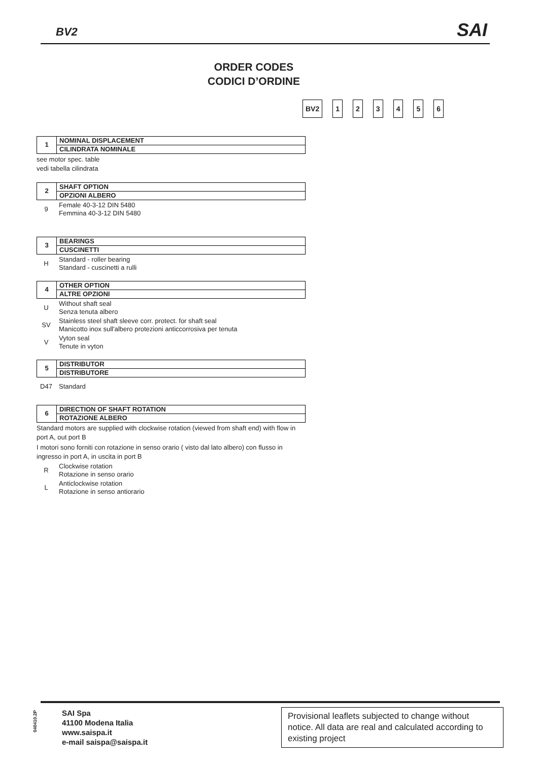BV2 SAI
ORDER CODES
CODICI D’ORDINE
BV2 1 2 3 4 5 6
1
NOMINAL DISPLACEMENT
CILINDRATA NOMINALE
see motor spec. table
vedi tabella cilindrata
2
SHAFT OPTION
OPZIONI ALBERO
9
Female 40-3-12 DIN 5480
Femmina 40-3-12 DIN 5480
3
BEARINGS
CUSCINETTI
H
Standard - roller bearing
Standard - cuscinetti a rulli
4
OTHER OPTION
ALTRE OPZIONI
U
Without shaft seal
Senza tenuta albero
SV
Stainless steel shaft sleeve corr. protect. for shaft seal
Manicotto inox sull'albero protezioni anticcorrosiva per tenuta
V
Vyton seal
Tenute in vyton
5
DISTRIBUTOR
DISTRIBUTORE
D47 Standard
6
DIRECTION OF SHAFT ROTATION
ROTAZIONE ALBERO
Standard motors are supplied with clockwise rotation (viewed from shaft end) with flow in port A, out port B
I motori sono forniti con rotazione in senso orario ( visto dal lato albero) con flusso in ingresso in port A, in uscita in port B
R
Clockwise rotation
Rotazione in senso orario
L
Anticlockwise rotation
Rotazione in senso antiorario
040410.2P
SAI Spa
41100 Modena Italia
www.saispa.it
e-mail saispa@saispa.it
Provisional leaflets subjected to change without notice. All data are real and calculated according to existing project